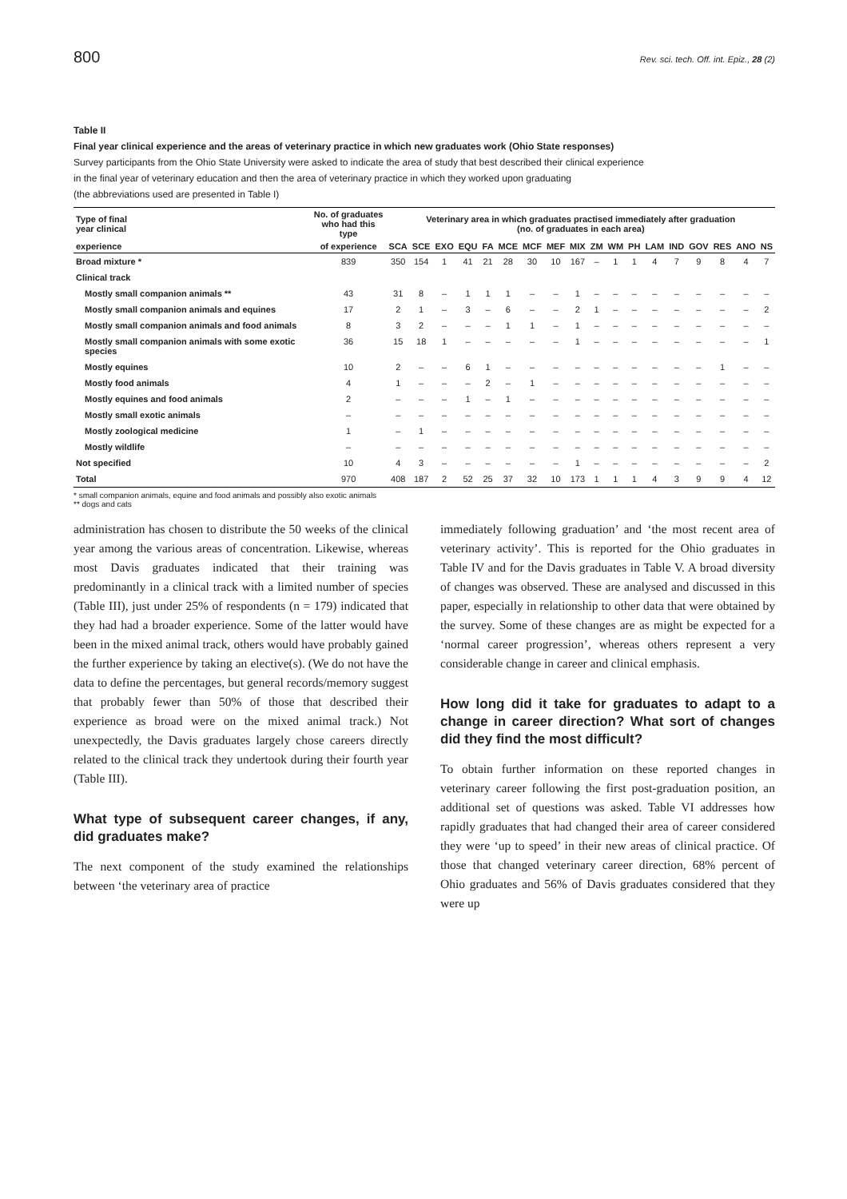800 Rev. sci. tech. Off. int. Epiz., 28 (2)
Table II
Final year clinical experience and the areas of veterinary practice in which new graduates work (Ohio State responses)
Survey participants from the Ohio State University were asked to indicate the area of study that best described their clinical experience
in the final year of veterinary education and then the area of veterinary practice in which they worked upon graduating
(the abbreviations used are presented in Table I)
| Type of final year clinical | No. of graduates who had this type | Veterinary area in which graduates practised immediately after graduation (no. of graduates in each area) | | | | | | | | | | | | | | | | | |
| --- | --- | --- | --- | --- | --- | --- | --- | --- | --- | --- | --- | --- | --- | --- | --- | --- | --- | --- | --- |
| experience | of experience | SCA | SCE | EXO | EQU | FA | MCE | MCF | MEF | MIX | ZM | WM | PH | LAM | IND | GOV | RES | ANO | NS |
| Broad mixture * | 839 | 350 | 154 | 1 | 41 | 21 | 28 | 30 | 10 | 167 | – | 1 | 1 | 4 | 7 | 9 | 8 | 4 | 7 |
| Clinical track | | | | | | | | | | | | | | | | | | | |
| Mostly small companion animals ** | 43 | 31 | 8 | – | 1 | 1 | 1 | – | – | 1 | – | – | – | – | – | – | – | – | – |
| Mostly small companion animals and equines | 17 | 2 | 1 | – | 3 | – | 6 | – | – | 2 | 1 | – | – | – | – | – | – | – | 2 |
| Mostly small companion animals and food animals | 8 | 3 | 2 | – | – | – | 1 | 1 | – | 1 | – | – | – | – | – | – | – | – | – |
| Mostly small companion animals with some exotic species | 36 | 15 | 18 | 1 | – | – | – | – | – | 1 | – | – | – | – | – | – | – | – | 1 |
| Mostly equines | 10 | 2 | – | – | 6 | 1 | – | – | – | – | – | – | – | – | – | – | 1 | – | – |
| Mostly food animals | 4 | 1 | – | – | – | 2 | – | 1 | – | – | – | – | – | – | – | – | – | – | – |
| Mostly equines and food animals | 2 | – | – | – | 1 | – | 1 | – | – | – | – | – | – | – | – | – | – | – | – |
| Mostly small exotic animals | – | – | – | – | – | – | – | – | – | – | – | – | – | – | – | – | – | – | – |
| Mostly zoological medicine | 1 | – | 1 | – | – | – | – | – | – | – | – | – | – | – | – | – | – | – | – |
| Mostly wildlife | – | – | – | – | – | – | – | – | – | – | – | – | – | – | – | – | – | – | – |
| Not specified | 10 | 4 | 3 | – | – | – | – | – | – | 1 | – | – | – | – | – | – | – | – | 2 |
| Total | 970 | 408 | 187 | 2 | 52 | 25 | 37 | 32 | 10 | 173 | 1 | 1 | 1 | 4 | 3 | 9 | 9 | 4 | 12 |
* small companion animals, equine and food animals and possibly also exotic animals
** dogs and cats
administration has chosen to distribute the 50 weeks of the clinical year among the various areas of concentration. Likewise, whereas most Davis graduates indicated that their training was predominantly in a clinical track with a limited number of species (Table III), just under 25% of respondents (n = 179) indicated that they had had a broader experience. Some of the latter would have been in the mixed animal track, others would have probably gained the further experience by taking an elective(s). (We do not have the data to define the percentages, but general records/memory suggest that probably fewer than 50% of those that described their experience as broad were on the mixed animal track.) Not unexpectedly, the Davis graduates largely chose careers directly related to the clinical track they undertook during their fourth year (Table III).
What type of subsequent career changes, if any, did graduates make?
The next component of the study examined the relationships between ‘the veterinary area of practice
immediately following graduation’ and ‘the most recent area of veterinary activity’. This is reported for the Ohio graduates in Table IV and for the Davis graduates in Table V. A broad diversity of changes was observed. These are analysed and discussed in this paper, especially in relationship to other data that were obtained by the survey. Some of these changes are as might be expected for a ‘normal career progression’, whereas others represent a very considerable change in career and clinical emphasis.
How long did it take for graduates to adapt to a change in career direction? What sort of changes did they find the most difficult?
To obtain further information on these reported changes in veterinary career following the first post-graduation position, an additional set of questions was asked. Table VI addresses how rapidly graduates that had changed their area of career considered they were ‘up to speed’ in their new areas of clinical practice. Of those that changed veterinary career direction, 68% percent of Ohio graduates and 56% of Davis graduates considered that they were up